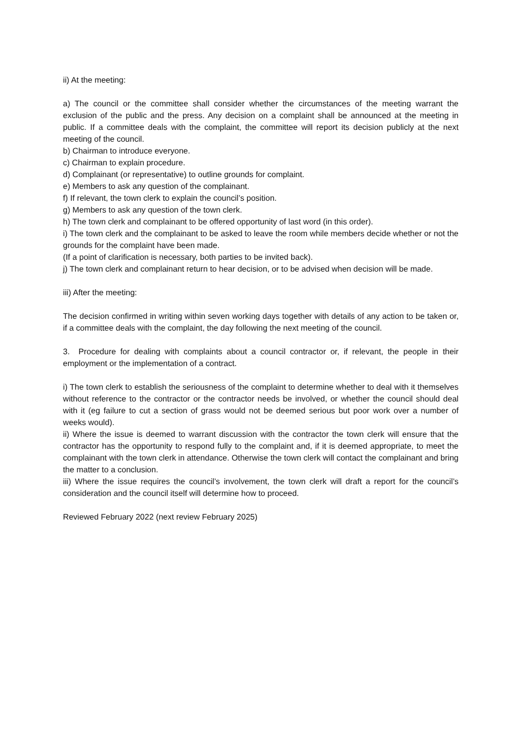ii) At the meeting:
a) The council or the committee shall consider whether the circumstances of the meeting warrant the exclusion of the public and the press. Any decision on a complaint shall be announced at the meeting in public. If a committee deals with the complaint, the committee will report its decision publicly at the next meeting of the council.
b) Chairman to introduce everyone.
c) Chairman to explain procedure.
d) Complainant (or representative) to outline grounds for complaint.
e) Members to ask any question of the complainant.
f) If relevant, the town clerk to explain the council’s position.
g) Members to ask any question of the town clerk.
h) The town clerk and complainant to be offered opportunity of last word (in this order).
i) The town clerk and the complainant to be asked to leave the room while members decide whether or not the grounds for the complaint have been made.
(If a point of clarification is necessary, both parties to be invited back).
j) The town clerk and complainant return to hear decision, or to be advised when decision will be made.
iii) After the meeting:
The decision confirmed in writing within seven working days together with details of any action to be taken or, if a committee deals with the complaint, the day following the next meeting of the council.
3. Procedure for dealing with complaints about a council contractor or, if relevant, the people in their employment or the implementation of a contract.
i) The town clerk to establish the seriousness of the complaint to determine whether to deal with it themselves without reference to the contractor or the contractor needs be involved, or whether the council should deal with it (eg failure to cut a section of grass would not be deemed serious but poor work over a number of weeks would).
ii) Where the issue is deemed to warrant discussion with the contractor the town clerk will ensure that the contractor has the opportunity to respond fully to the complaint and, if it is deemed appropriate, to meet the complainant with the town clerk in attendance. Otherwise the town clerk will contact the complainant and bring the matter to a conclusion.
iii) Where the issue requires the council’s involvement, the town clerk will draft a report for the council’s consideration and the council itself will determine how to proceed.
Reviewed February 2022 (next review February 2025)